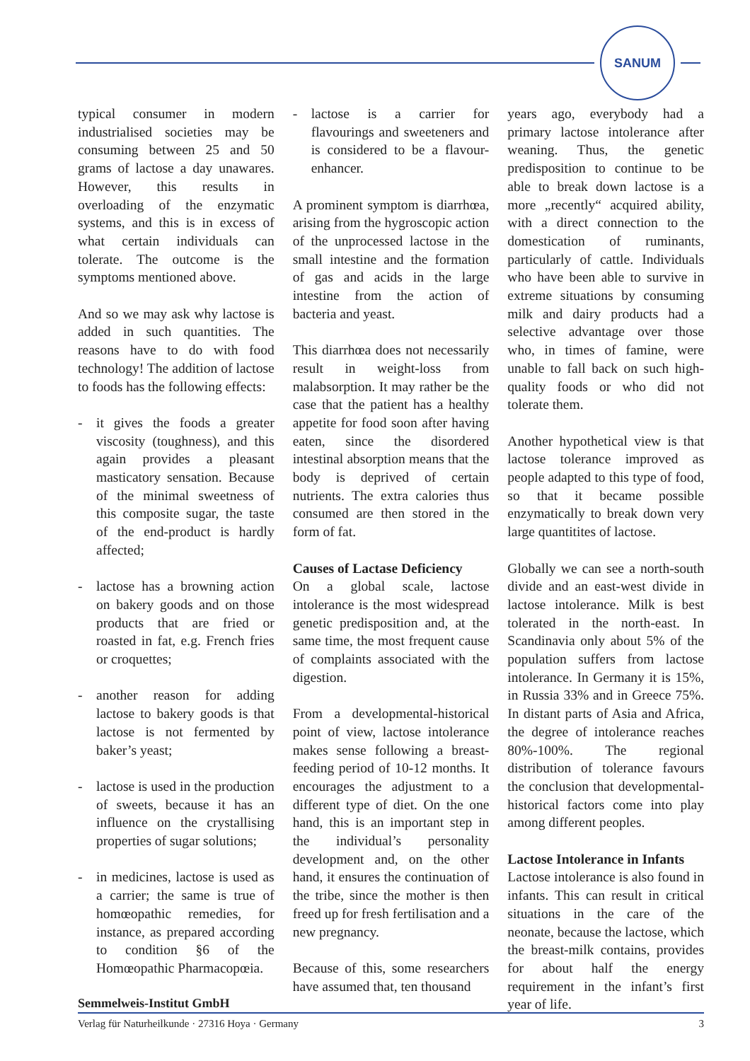SANUM
typical consumer in modern industrialised societies may be consuming between 25 and 50 grams of lactose a day unawares. However, this results in overloading of the enzymatic systems, and this is in excess of what certain individuals can tolerate. The outcome is the symptoms mentioned above.
And so we may ask why lactose is added in such quantities. The reasons have to do with food technology! The addition of lactose to foods has the following effects:
- it gives the foods a greater viscosity (toughness), and this again provides a pleasant masticatory sensation. Because of the minimal sweetness of this composite sugar, the taste of the end-product is hardly affected;
- lactose has a browning action on bakery goods and on those products that are fried or roasted in fat, e.g. French fries or croquettes;
- another reason for adding lactose to bakery goods is that lactose is not fermented by baker’s yeast;
- lactose is used in the production of sweets, because it has an influence on the crystallising properties of sugar solutions;
- in medicines, lactose is used as a carrier; the same is true of homœopathic remedies, for instance, as prepared according to condition §6 of the Homœopathic Pharmacopœia.
- lactose is a carrier for flavourings and sweeteners and is considered to be a flavour-enhancer.
A prominent symptom is diarrhœa, arising from the hygroscopic action of the unprocessed lactose in the small intestine and the formation of gas and acids in the large intestine from the action of bacteria and yeast.
This diarrhœa does not necessarily result in weight-loss from malabsorption. It may rather be the case that the patient has a healthy appetite for food soon after having eaten, since the disordered intestinal absorption means that the body is deprived of certain nutrients. The extra calories thus consumed are then stored in the form of fat.
Causes of Lactase Deficiency
On a global scale, lactose intolerance is the most widespread genetic predisposition and, at the same time, the most frequent cause of complaints associated with the digestion.
From a developmental-historical point of view, lactose intolerance makes sense following a breast-feeding period of 10-12 months. It encourages the adjustment to a different type of diet. On the one hand, this is an important step in the individual’s personality development and, on the other hand, it ensures the continuation of the tribe, since the mother is then freed up for fresh fertilisation and a new pregnancy.
Because of this, some researchers have assumed that, ten thousand
years ago, everybody had a primary lactose intolerance after weaning. Thus, the genetic predisposition to continue to be able to break down lactose is a more „recently“ acquired ability, with a direct connection to the domestication of ruminants, particularly of cattle. Individuals who have been able to survive in extreme situations by consuming milk and dairy products had a selective advantage over those who, in times of famine, were unable to fall back on such high-quality foods or who did not tolerate them.
Another hypothetical view is that lactose tolerance improved as people adapted to this type of food, so that it became possible enzymatically to break down very large quantitites of lactose.
Globally we can see a north-south divide and an east-west divide in lactose intolerance. Milk is best tolerated in the north-east. In Scandinavia only about 5% of the population suffers from lactose intolerance. In Germany it is 15%, in Russia 33% and in Greece 75%. In distant parts of Asia and Africa, the degree of intolerance reaches 80%-100%. The regional distribution of tolerance favours the conclusion that developmental-historical factors come into play among different peoples.
Lactose Intolerance in Infants
Lactose intolerance is also found in infants. This can result in critical situations in the care of the neonate, because the lactose, which the breast-milk contains, provides for about half the energy requirement in the infant’s first year of life.
Semmelweis-Institut GmbH
Verlag für Naturheilkunde · 27316 Hoya · Germany 3